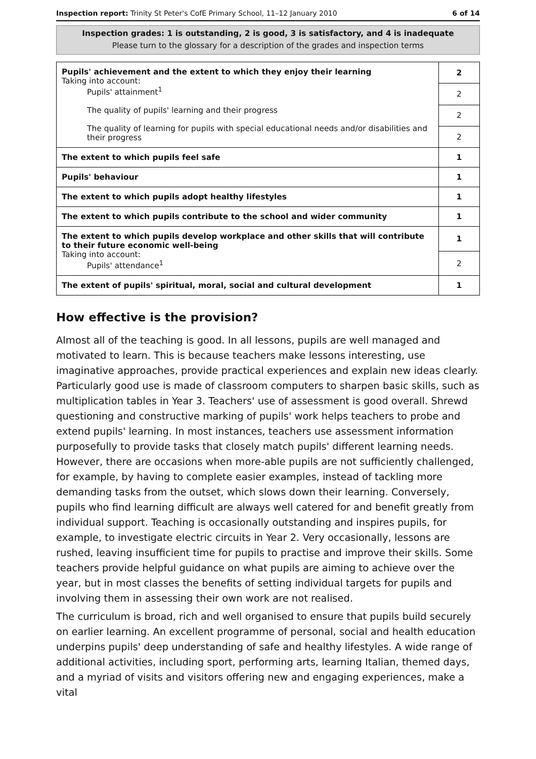Inspection report: Trinity St Peter's CofE Primary School, 11–12 January 2010 6 of 14
Inspection grades: 1 is outstanding, 2 is good, 3 is satisfactory, and 4 is inadequate
Please turn to the glossary for a description of the grades and inspection terms
| Pupils' achievement and the extent to which they enjoy their learning Taking into account: Pupils' attainment<sup>1</sup> The quality of pupils' learning and their progress The quality of learning for pupils with special educational needs and/or disabilities and their progress | 2 |
| | 2 |
| | 2 |
| | 2 |
| The extent to which pupils feel safe | 1 |
| Pupils' behaviour | 1 |
| The extent to which pupils adopt healthy lifestyles | 1 |
| The extent to which pupils contribute to the school and wider community | 1 |
| The extent to which pupils develop workplace and other skills that will contribute to their future economic well-being Taking into account: Pupils' attendance<sup>1</sup> | 1 |
| | 2 |
| The extent of pupils' spiritual, moral, social and cultural development | 1 |
How effective is the provision?
Almost all of the teaching is good. In all lessons, pupils are well managed and motivated to learn. This is because teachers make lessons interesting, use imaginative approaches, provide practical experiences and explain new ideas clearly. Particularly good use is made of classroom computers to sharpen basic skills, such as multiplication tables in Year 3. Teachers' use of assessment is good overall. Shrewd questioning and constructive marking of pupils' work helps teachers to probe and extend pupils' learning. In most instances, teachers use assessment information purposefully to provide tasks that closely match pupils' different learning needs. However, there are occasions when more-able pupils are not sufficiently challenged, for example, by having to complete easier examples, instead of tackling more demanding tasks from the outset, which slows down their learning. Conversely, pupils who find learning difficult are always well catered for and benefit greatly from individual support. Teaching is occasionally outstanding and inspires pupils, for example, to investigate electric circuits in Year 2. Very occasionally, lessons are rushed, leaving insufficient time for pupils to practise and improve their skills. Some teachers provide helpful guidance on what pupils are aiming to achieve over the year, but in most classes the benefits of setting individual targets for pupils and involving them in assessing their own work are not realised.
The curriculum is broad, rich and well organised to ensure that pupils build securely on earlier learning. An excellent programme of personal, social and health education underpins pupils' deep understanding of safe and healthy lifestyles. A wide range of additional activities, including sport, performing arts, learning Italian, themed days, and a myriad of visits and visitors offering new and engaging experiences, make a vital